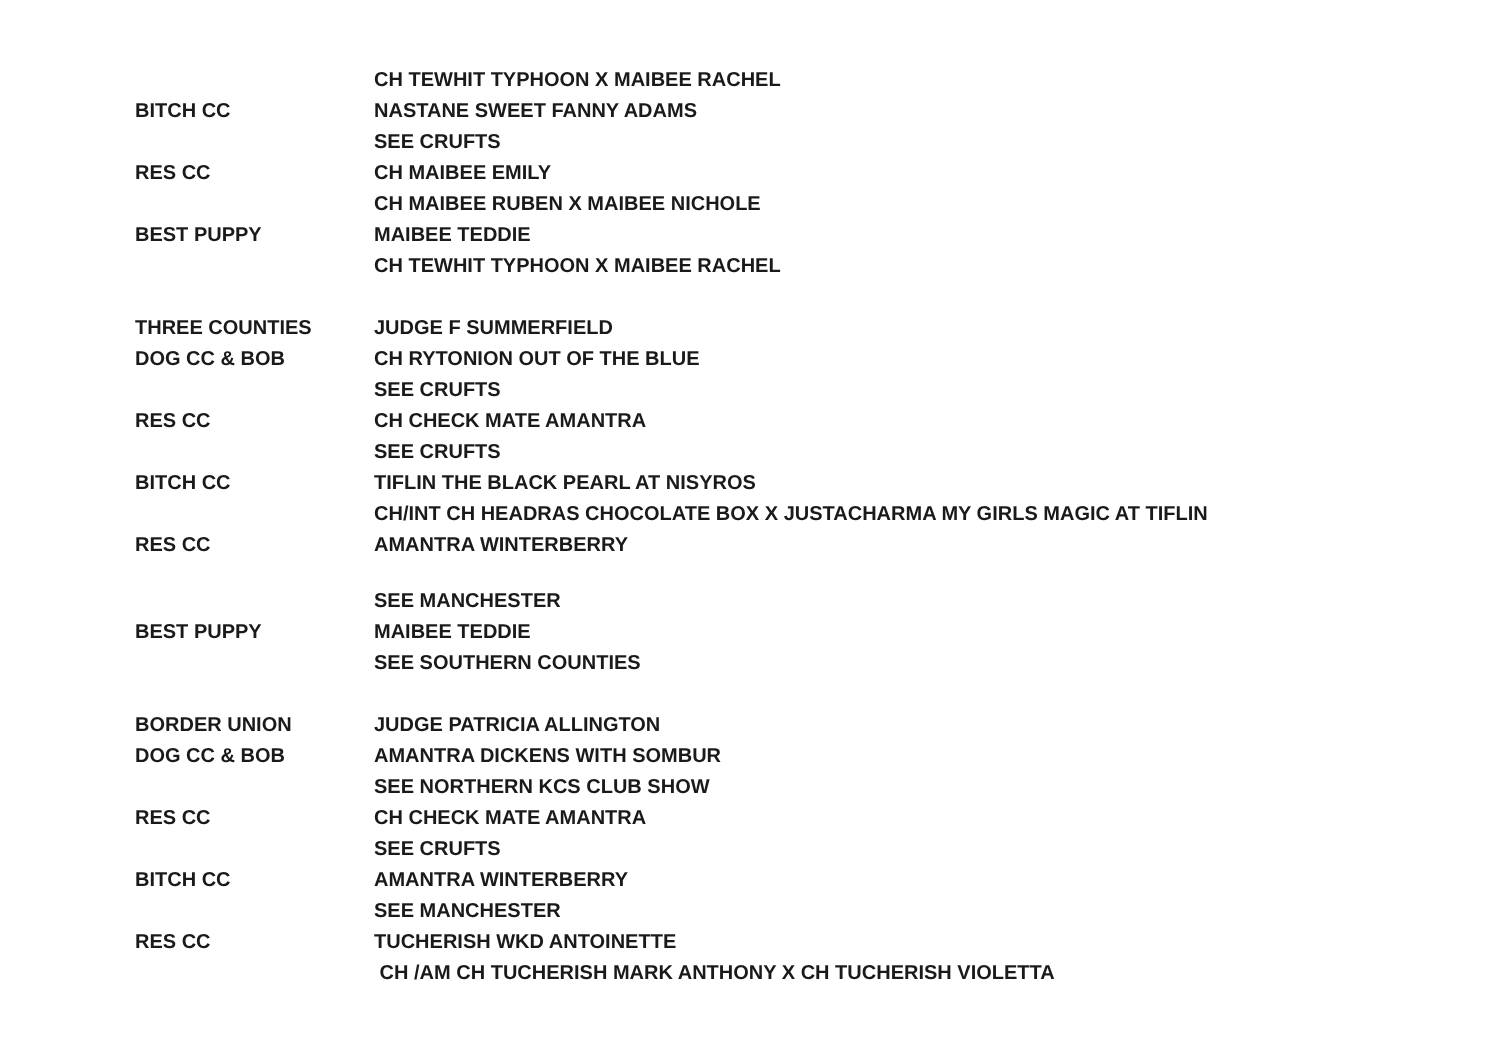| | CH TEWHIT TYPHOON X MAIBEE RACHEL |
| BITCH CC | NASTANE SWEET FANNY ADAMS |
| | SEE CRUFTS |
| RES CC | CH MAIBEE EMILY |
| | CH MAIBEE RUBEN X MAIBEE NICHOLE |
| BEST PUPPY | MAIBEE TEDDIE |
| | CH TEWHIT TYPHOON X MAIBEE RACHEL |
| THREE COUNTIES | JUDGE F SUMMERFIELD |
| DOG CC & BOB | CH RYTONION OUT OF THE BLUE |
| | SEE CRUFTS |
| RES CC | CH CHECK MATE AMANTRA |
| | SEE CRUFTS |
| BITCH CC | TIFLIN THE BLACK PEARL AT NISYROS |
| | CH/INT CH HEADRAS CHOCOLATE BOX X JUSTACHARMA MY GIRLS MAGIC AT TIFLIN |
| RES CC | AMANTRA WINTERBERRY |
| | SEE MANCHESTER |
| BEST PUPPY | MAIBEE TEDDIE |
| | SEE SOUTHERN COUNTIES |
| BORDER UNION | JUDGE PATRICIA ALLINGTON |
| DOG CC & BOB | AMANTRA DICKENS WITH SOMBUR |
| | SEE NORTHERN KCS CLUB SHOW |
| RES CC | CH CHECK MATE AMANTRA |
| | SEE CRUFTS |
| BITCH CC | AMANTRA WINTERBERRY |
| | SEE MANCHESTER |
| RES CC | TUCHERISH WKD ANTOINETTE |
| | CH /AM CH TUCHERISH MARK ANTHONY X CH TUCHERISH VIOLETTA |